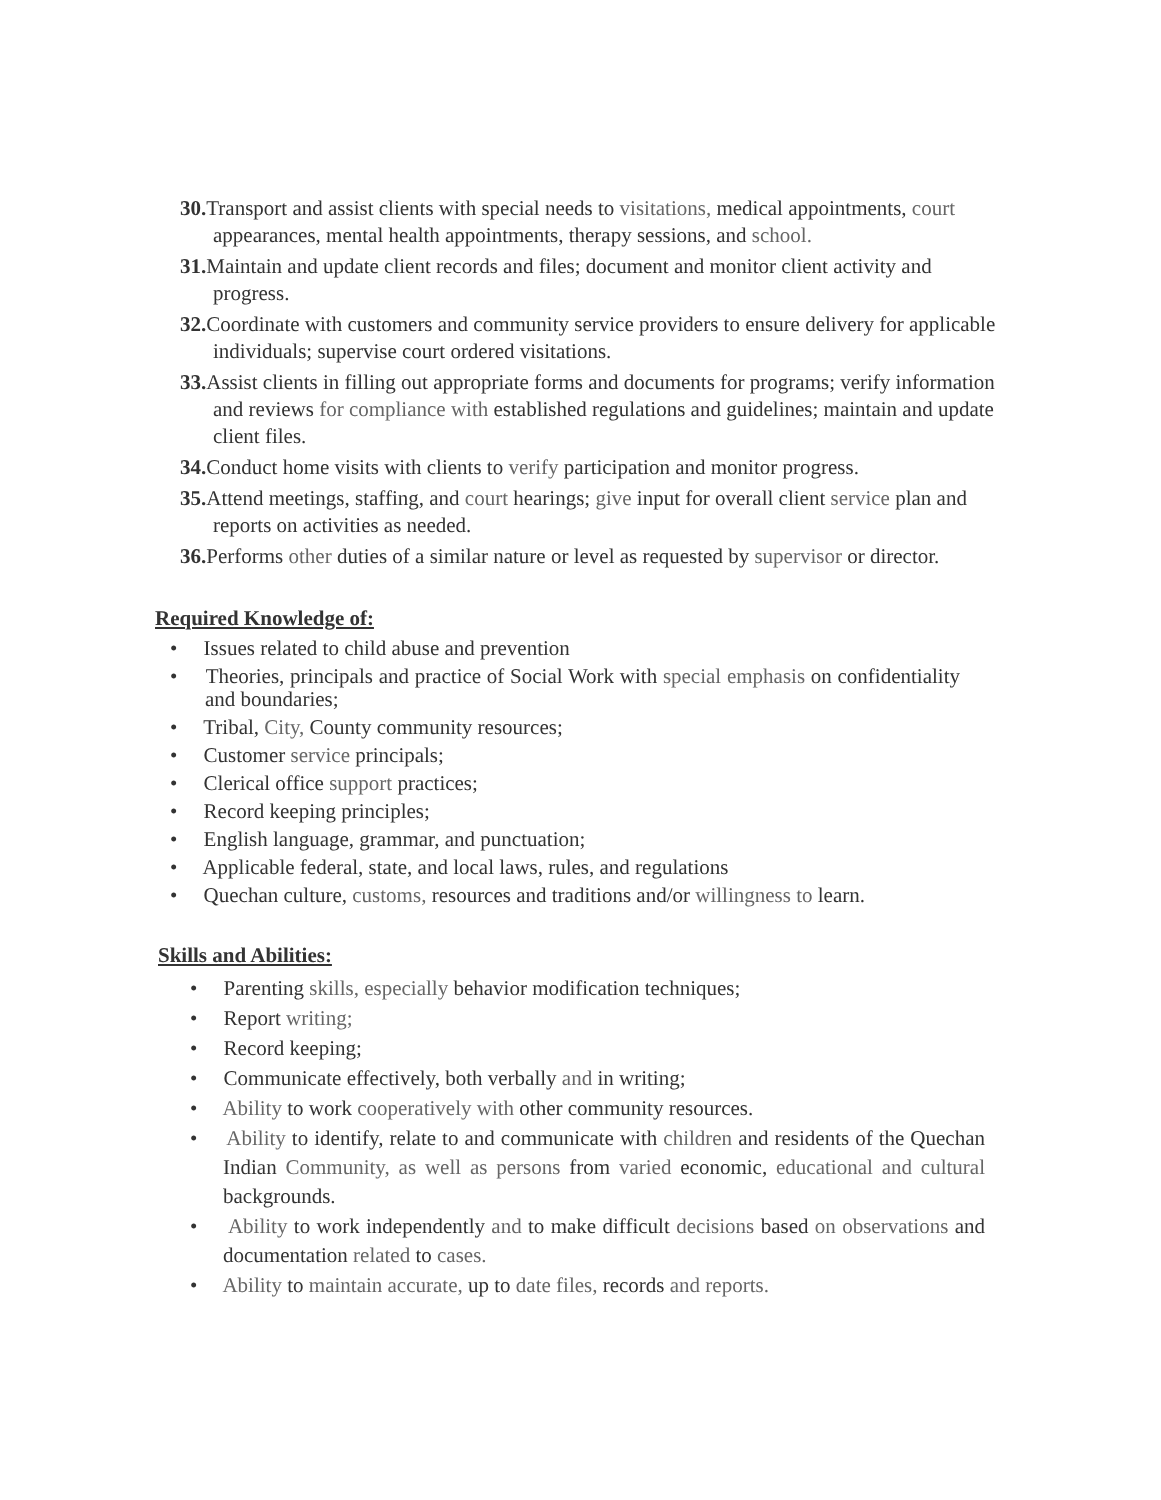30. Transport and assist clients with special needs to visitations, medical appointments, court appearances, mental health appointments, therapy sessions, and school.
31. Maintain and update client records and files; document and monitor client activity and progress.
32. Coordinate with customers and community service providers to ensure delivery for applicable individuals; supervise court ordered visitations.
33. Assist clients in filling out appropriate forms and documents for programs; verify information and reviews for compliance with established regulations and guidelines; maintain and update client files.
34. Conduct home visits with clients to verify participation and monitor progress.
35. Attend meetings, staffing, and court hearings; give input for overall client service plan and reports on activities as needed.
36. Performs other duties of a similar nature or level as requested by supervisor or director.
Required Knowledge of:
• Issues related to child abuse and prevention
• Theories, principals and practice of Social Work with special emphasis on confidentiality and boundaries;
• Tribal, City, County community resources;
• Customer service principals;
• Clerical office support practices;
• Record keeping principles;
• English language, grammar, and punctuation;
• Applicable federal, state, and local laws, rules, and regulations
• Quechan culture, customs, resources and traditions and/or willingness to learn.
Skills and Abilities:
• Parenting skills, especially behavior modification techniques;
• Report writing;
• Record keeping;
• Communicate effectively, both verbally and in writing;
• Ability to work cooperatively with other community resources.
• Ability to identify, relate to and communicate with children and residents of the Quechan Indian Community, as well as persons from varied economic, educational and cultural backgrounds.
• Ability to work independently and to make difficult decisions based on observations and documentation related to cases.
• Ability to maintain accurate, up to date files, records and reports.